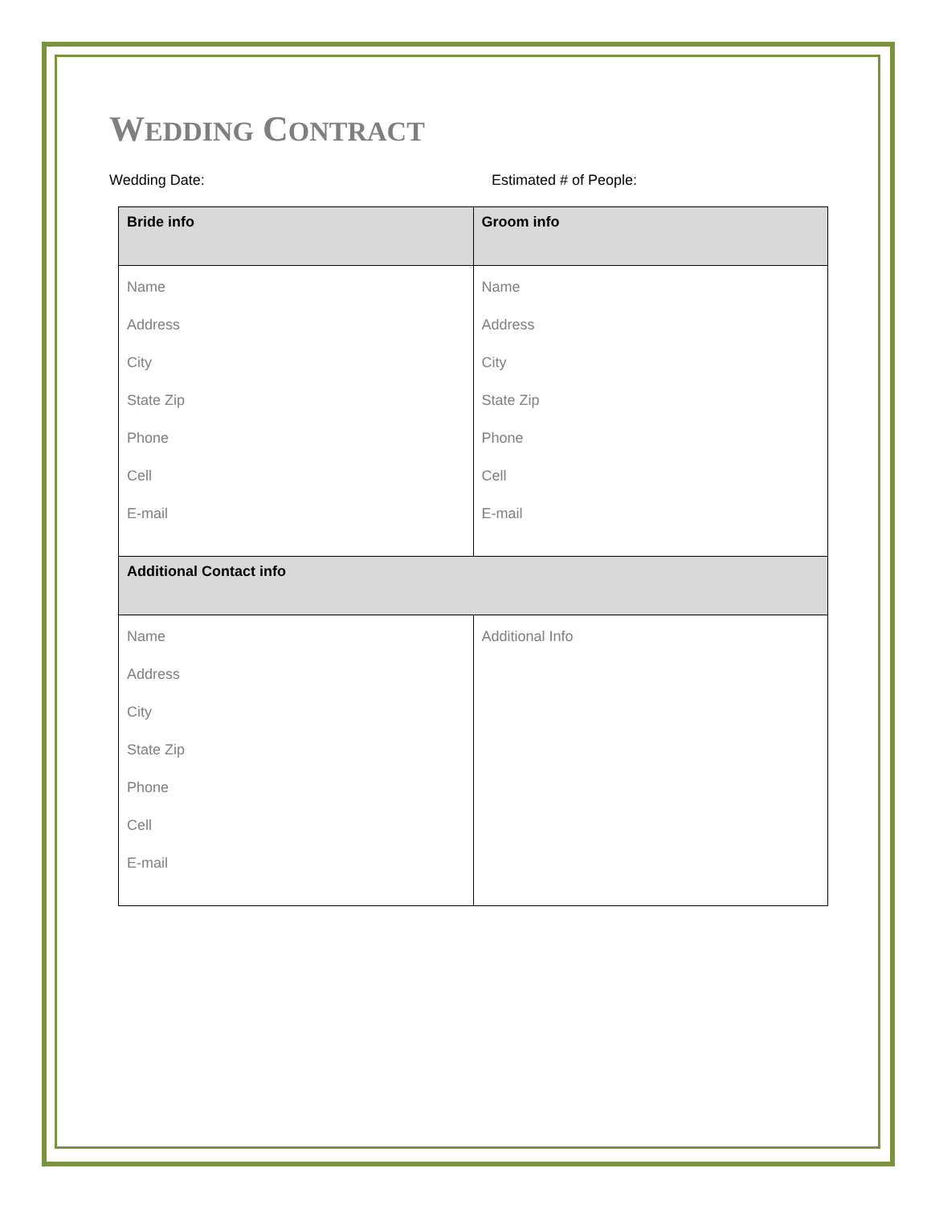WEDDING CONTRACT
Wedding Date: Estimated # of People:
| Bride info | Groom info |
| --- | --- |
| Name Address City State Zip Phone Cell E-mail | Name Address City State Zip Phone Cell E-mail |
| Additional Contact info | |
| Name Address City State Zip Phone Cell E-mail | Additional Info |